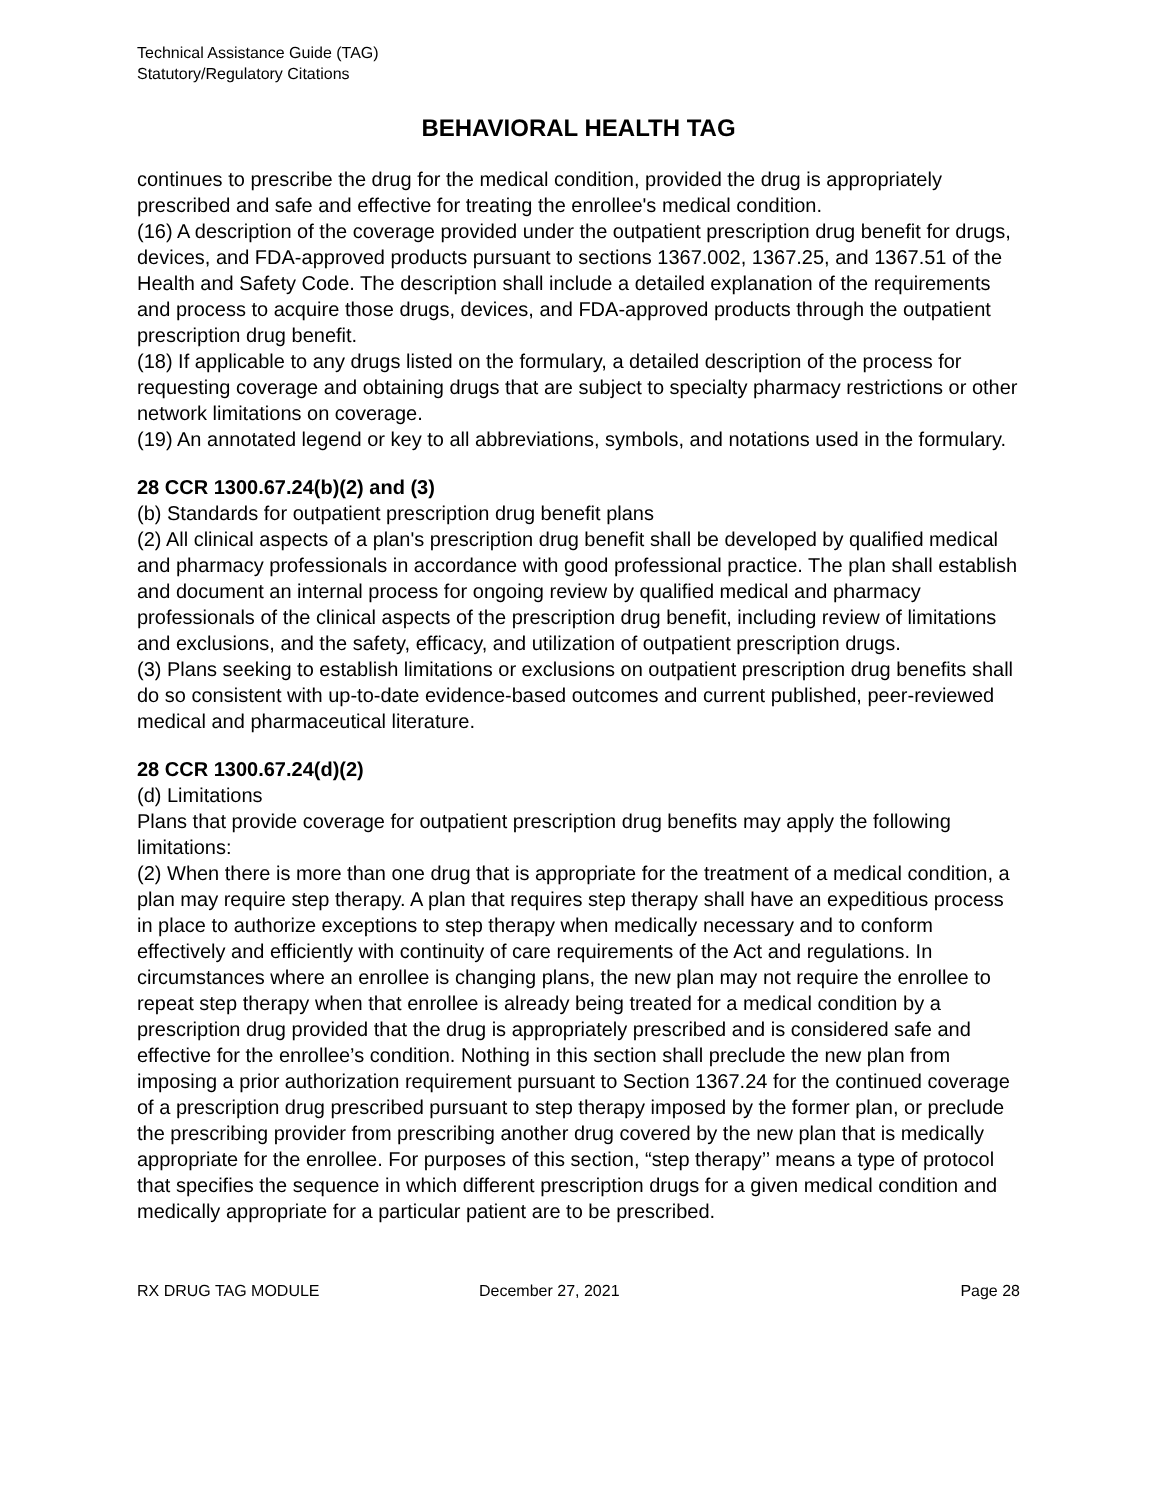Technical Assistance Guide (TAG)
Statutory/Regulatory Citations
BEHAVIORAL HEALTH TAG
continues to prescribe the drug for the medical condition, provided the drug is appropriately prescribed and safe and effective for treating the enrollee's medical condition.
(16) A description of the coverage provided under the outpatient prescription drug benefit for drugs, devices, and FDA-approved products pursuant to sections 1367.002, 1367.25, and 1367.51 of the Health and Safety Code. The description shall include a detailed explanation of the requirements and process to acquire those drugs, devices, and FDA-approved products through the outpatient prescription drug benefit.
(18) If applicable to any drugs listed on the formulary, a detailed description of the process for requesting coverage and obtaining drugs that are subject to specialty pharmacy restrictions or other network limitations on coverage.
(19) An annotated legend or key to all abbreviations, symbols, and notations used in the formulary.
28 CCR 1300.67.24(b)(2) and (3)
(b) Standards for outpatient prescription drug benefit plans
(2) All clinical aspects of a plan's prescription drug benefit shall be developed by qualified medical and pharmacy professionals in accordance with good professional practice. The plan shall establish and document an internal process for ongoing review by qualified medical and pharmacy professionals of the clinical aspects of the prescription drug benefit, including review of limitations and exclusions, and the safety, efficacy, and utilization of outpatient prescription drugs.
(3) Plans seeking to establish limitations or exclusions on outpatient prescription drug benefits shall do so consistent with up-to-date evidence-based outcomes and current published, peer-reviewed medical and pharmaceutical literature.
28 CCR 1300.67.24(d)(2)
(d) Limitations
Plans that provide coverage for outpatient prescription drug benefits may apply the following limitations:
(2) When there is more than one drug that is appropriate for the treatment of a medical condition, a plan may require step therapy. A plan that requires step therapy shall have an expeditious process in place to authorize exceptions to step therapy when medically necessary and to conform effectively and efficiently with continuity of care requirements of the Act and regulations. In circumstances where an enrollee is changing plans, the new plan may not require the enrollee to repeat step therapy when that enrollee is already being treated for a medical condition by a prescription drug provided that the drug is appropriately prescribed and is considered safe and effective for the enrollee’s condition. Nothing in this section shall preclude the new plan from imposing a prior authorization requirement pursuant to Section 1367.24 for the continued coverage of a prescription drug prescribed pursuant to step therapy imposed by the former plan, or preclude the prescribing provider from prescribing another drug covered by the new plan that is medically appropriate for the enrollee. For purposes of this section, “step therapy’’ means a type of protocol that specifies the sequence in which different prescription drugs for a given medical condition and medically appropriate for a particular patient are to be prescribed.
RX DRUG TAG MODULE December 27, 2021 Page 28